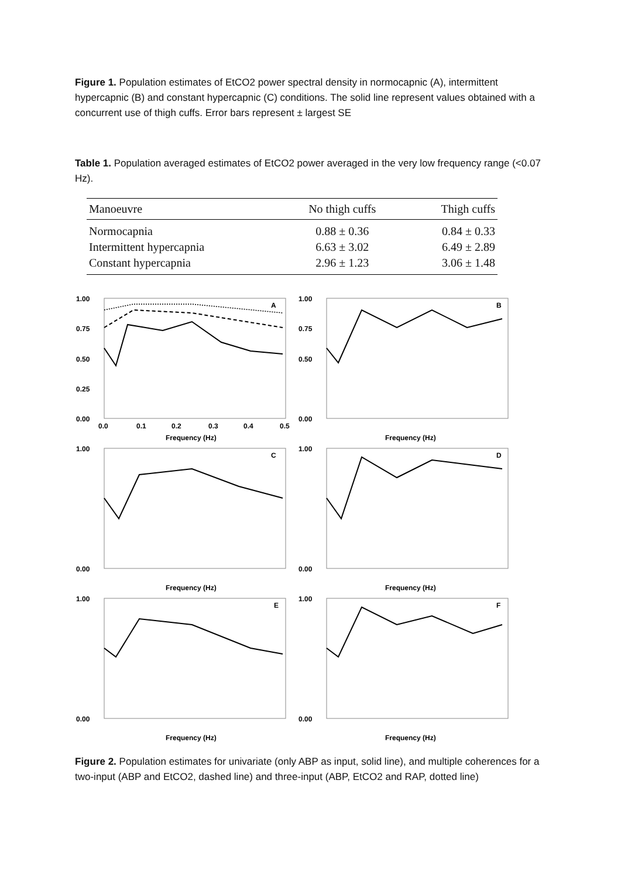Figure 1. Population estimates of EtCO2 power spectral density in normocapnic (A), intermittent hypercapnic (B) and constant hypercapnic (C) conditions. The solid line represent values obtained with a concurrent use of thigh cuffs. Error bars represent ± largest SE
Table 1. Population averaged estimates of EtCO2 power averaged in the very low frequency range (<0.07 Hz).
| Manoeuvre | No thigh cuffs | Thigh cuffs |
| --- | --- | --- |
| Normocapnia | 0.88 ± 0.36 | 0.84 ± 0.33 |
| Intermittent hypercapnia | 6.63 ± 3.02 | 6.49 ± 2.89 |
| Constant hypercapnia | 2.96 ± 1.23 | 3.06 ± 1.48 |
1.00
0.75
0.50
0.25
0.00
A
0.0
0.1
0.2
0.3
0.4
0.5
Frequency (Hz)
1.00
0.75
0.50
0.00
B
Frequency (Hz)
1.00
0.00
C
Frequency (Hz)
1.00
0.00
D
Frequency (Hz)
1.00
0.00
E
Frequency (Hz)
1.00
0.00
F
Frequency (Hz)
Figure 2. Population estimates for univariate (only ABP as input, solid line), and multiple coherences for a two-input (ABP and EtCO2, dashed line) and three-input (ABP, EtCO2 and RAP, dotted line)